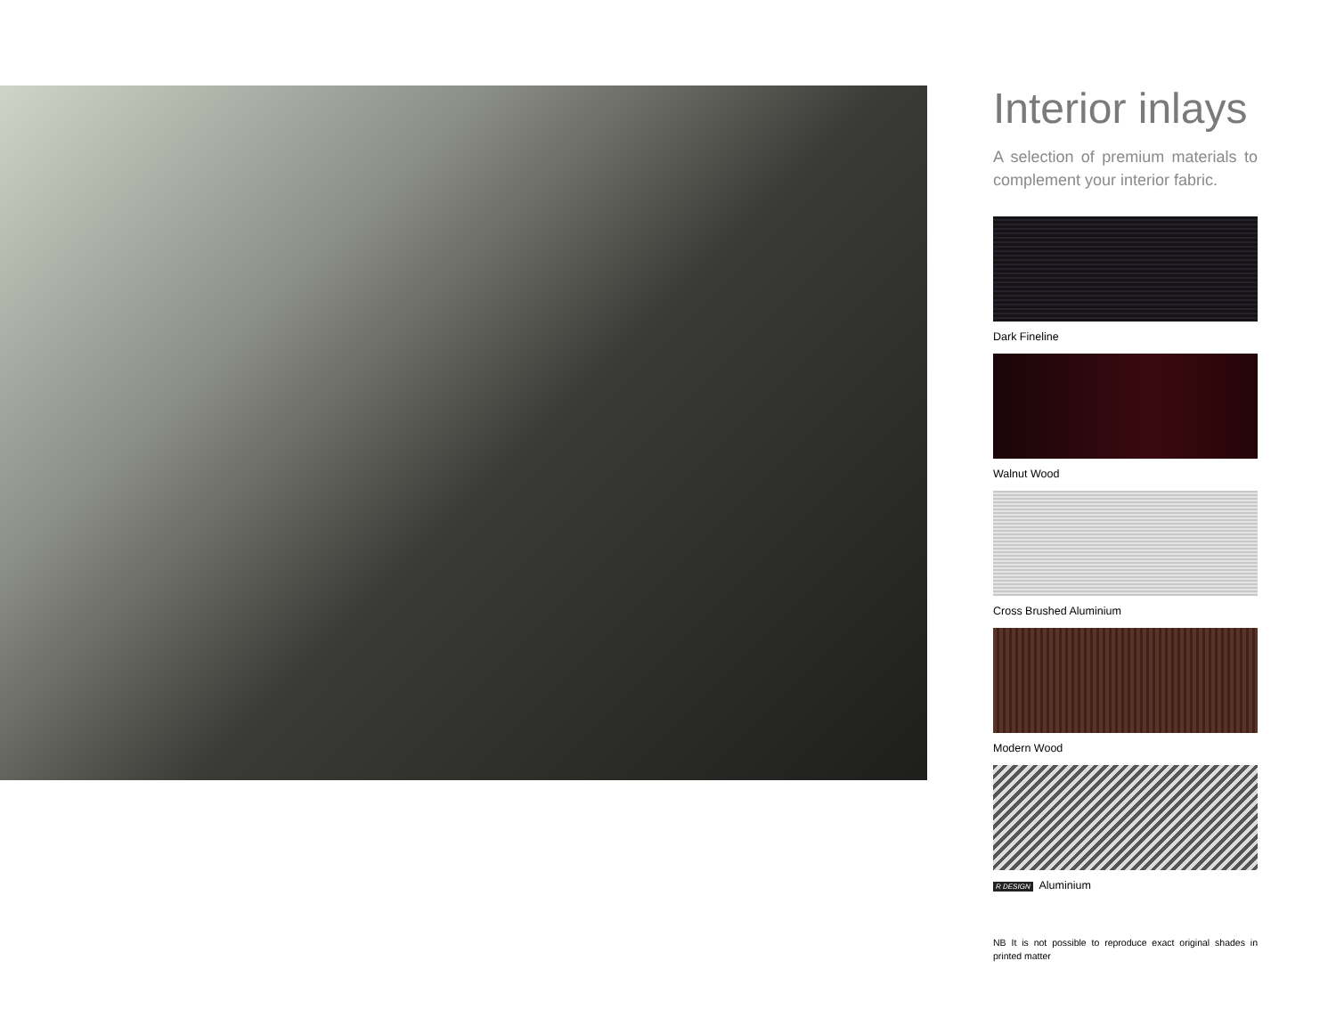Interior inlays
A selection of premium materials to complement your interior fabric.
Dark Fineline
Walnut Wood
Cross Brushed Aluminium
Modern Wood
R DESIGN Aluminium
NB It is not possible to reproduce exact original shades in printed matter